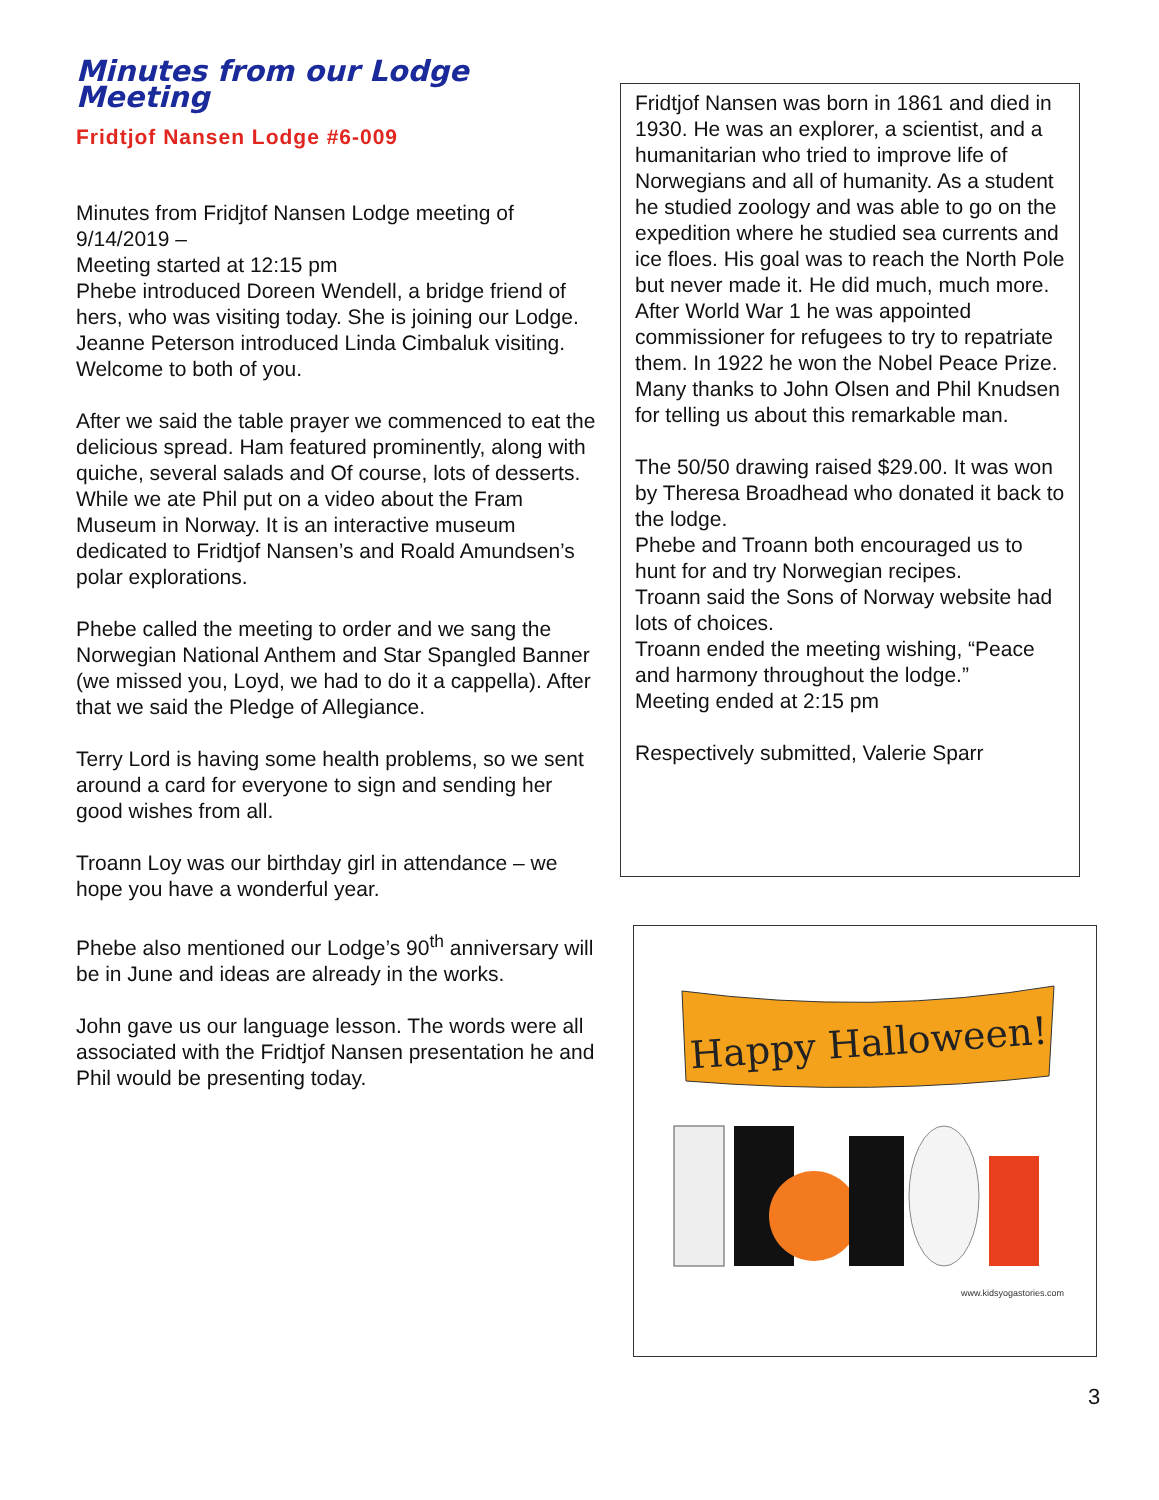Minutes from our Lodge Meeting
Fridtjof Nansen Lodge #6-009
Minutes from Fridjtof Nansen Lodge meeting of 9/14/2019 –
Meeting started at 12:15 pm
Phebe introduced Doreen Wendell, a bridge friend of hers, who was visiting today. She is joining our Lodge.
Jeanne Peterson introduced Linda Cimbaluk visiting. Welcome to both of you.
After we said the table prayer we commenced to eat the delicious spread. Ham featured prominently, along with quiche, several salads and Of course, lots of desserts.
While we ate Phil put on a video about the Fram Museum in Norway. It is an interactive museum dedicated to Fridtjof Nansen’s and Roald Amundsen’s polar explorations.
Phebe called the meeting to order and we sang the Norwegian National Anthem and Star Spangled Banner (we missed you, Loyd, we had to do it a cappella). After that we said the Pledge of Allegiance.
Terry Lord is having some health problems, so we sent around a card for everyone to sign and sending her good wishes from all.
Troann Loy was our birthday girl in attendance – we hope you have a wonderful year.
Phebe also mentioned our Lodge’s 90<sup>th</sup> anniversary will be in June and ideas are already in the works.
John gave us our language lesson. The words were all associated with the Fridtjof Nansen presentation he and Phil would be presenting today.
Fridtjof Nansen was born in 1861 and died in 1930. He was an explorer, a scientist, and a humanitarian who tried to improve life of Norwegians and all of humanity. As a student he studied zoology and was able to go on the expedition where he studied sea currents and ice floes. His goal was to reach the North Pole but never made it. He did much, much more. After World War 1 he was appointed commissioner for refugees to try to repatriate them. In 1922 he won the Nobel Peace Prize.
Many thanks to John Olsen and Phil Knudsen for telling us about this remarkable man.
The 50/50 drawing raised $29.00. It was won by Theresa Broadhead who donated it back to the lodge.
Phebe and Troann both encouraged us to hunt for and try Norwegian recipes.
Troann said the Sons of Norway website had lots of choices.
Troann ended the meeting wishing, “Peace and harmony throughout the lodge.”
Meeting ended at 2:15 pm
Respectively submitted, Valerie Sparr
Happy Halloween!
www.kidsyogastories.com
3